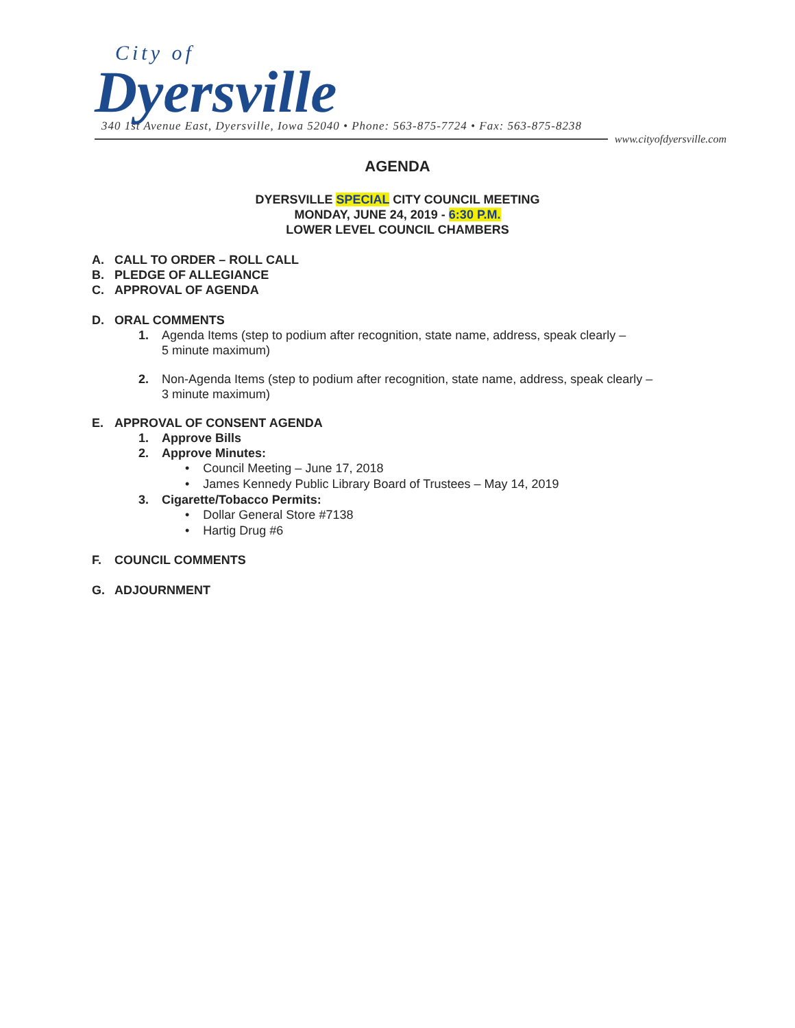City of
Dyersville 340 1st Avenue East, Dyersville, Iowa 52040 • Phone: 563-875-7724 • Fax: 563-875-8238
www.cityofdyersville.com
AGENDA
DYERSVILLE SPECIAL CITY COUNCIL MEETING
MONDAY, JUNE 24, 2019 - 6:30 P.M.
LOWER LEVEL COUNCIL CHAMBERS
A. CALL TO ORDER – ROLL CALL
B. PLEDGE OF ALLEGIANCE
C. APPROVAL OF AGENDA
D. ORAL COMMENTS
1. Agenda Items (step to podium after recognition, state name, address, speak clearly –
5 minute maximum)
2. Non-Agenda Items (step to podium after recognition, state name, address, speak clearly –
3 minute maximum)
E. APPROVAL OF CONSENT AGENDA
1. Approve Bills
2. Approve Minutes:
• Council Meeting – June 17, 2018
• James Kennedy Public Library Board of Trustees – May 14, 2019
3. Cigarette/Tobacco Permits:
• Dollar General Store #7138
• Hartig Drug #6
F. COUNCIL COMMENTS
G. ADJOURNMENT